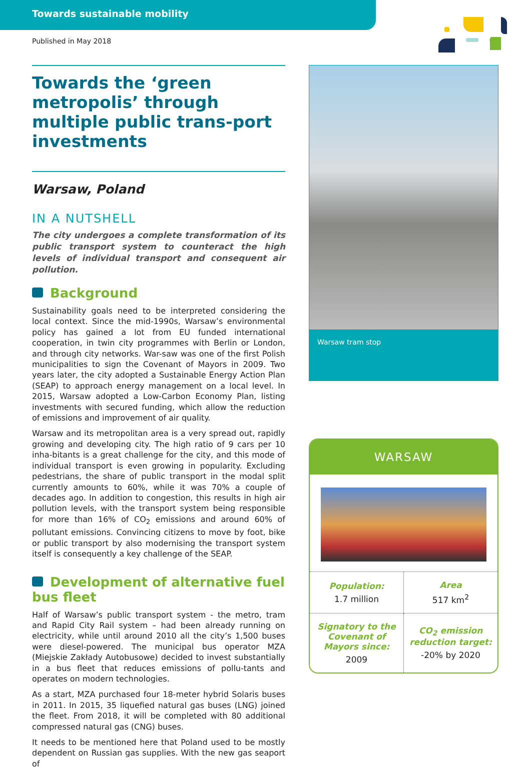Towards sustainable mobility
Published in May 2018
Towards the ‘green metropolis’ through multiple public trans-port investments
Warsaw, Poland
IN A NUTSHELL
The city undergoes a complete transformation of its public transport system to counteract the high levels of individual transport and consequent air pollution.
Background
Sustainability goals need to be interpreted considering the local context. Since the mid-1990s, Warsaw’s environmental policy has gained a lot from EU funded international cooperation, in twin city programmes with Berlin or London, and through city networks. War-saw was one of the first Polish municipalities to sign the Covenant of Mayors in 2009. Two years later, the city adopted a Sustainable Energy Action Plan (SEAP) to approach energy management on a local level. In 2015, Warsaw adopted a Low-Carbon Economy Plan, listing investments with secured funding, which allow the reduction of emissions and improvement of air quality.
Warsaw and its metropolitan area is a very spread out, rapidly growing and developing city. The high ratio of 9 cars per 10 inha-bitants is a great challenge for the city, and this mode of individual transport is even growing in popularity. Excluding pedestrians, the share of public transport in the modal split currently amounts to 60%, while it was 70% a couple of decades ago. In addition to congestion, this results in high air pollution levels, with the transport system being responsible for more than 16% of CO<sub>2</sub> emissions and around 60% of pollutant emissions. Convincing citizens to move by foot, bike or public transport by also modernising the transport system itself is consequently a key challenge of the SEAP.
Development of alternative fuel bus fleet
Half of Warsaw’s public transport system - the metro, tram and Rapid City Rail system – had been already running on electricity, while until around 2010 all the city’s 1,500 buses were diesel-powered. The municipal bus operator MZA (Miejskie Zakłady Autobusowe) decided to invest substantially in a bus fleet that reduces emissions of pollu-tants and operates on modern technologies.
As a start, MZA purchased four 18-meter hybrid Solaris buses in 2011. In 2015, 35 liquefied natural gas buses (LNG) joined the fleet. From 2018, it will be completed with 80 additional compressed natural gas (CNG) buses.
It needs to be mentioned here that Poland used to be mostly dependent on Russian gas supplies. With the new gas seaport of
Warsaw tram stop
WARSAW
| Population: 1.7 million | Area 517 km<sup>2</sup> |
| Signatory to the Covenant of Mayors since: 2009 | CO<sub>2</sub> emission reduction target: -20% by 2020 |